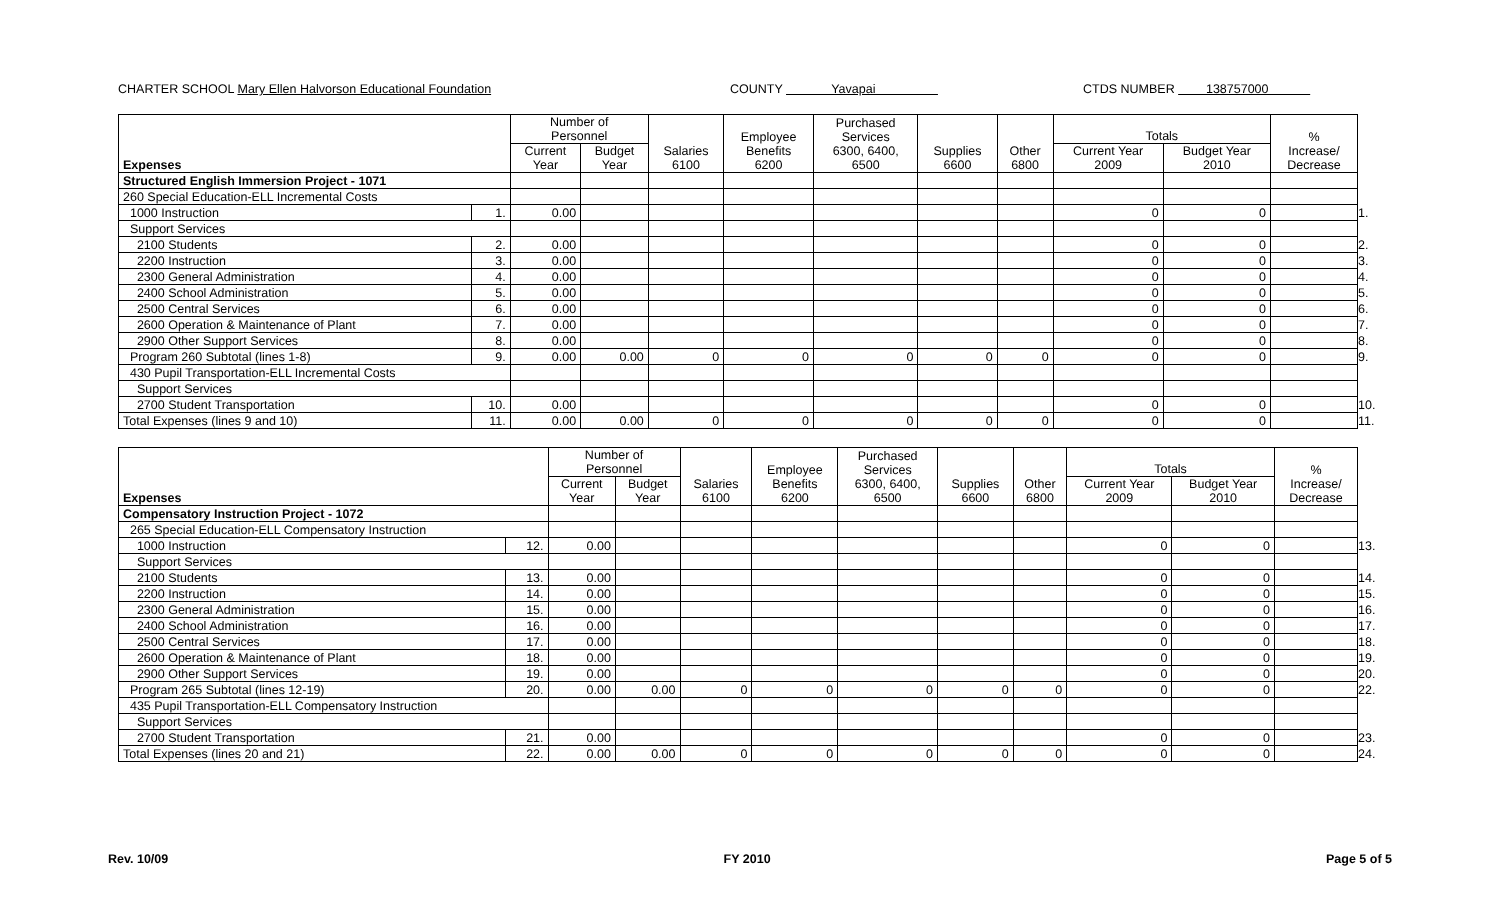CHARTER SCHOOL Mary Ellen Halvorson Educational Foundation COUNTY Yavapai CTDS NUMBER 138757000
| Expenses | | Number of Personnel | | Salaries 6100 | Employee Benefits 6200 | Purchased Services 6300, 6400, 6500 | Supplies 6600 | Other 6800 | Totals | | % Increase/ Decrease | |
| | | Current Year | Budget Year | | | | | | Current Year 2009 | Budget Year 2010 | | |
| Structured English Immersion Project - 1071 | | | | | | | | | | | | |
| 260 Special Education-ELL Incremental Costs | | | | | | | | | | | | |
| 1000 Instruction | 1. | 0.00 | | | | | | | 0 | 0 | | 1. |
| Support Services | | | | | | | | | | | | |
| 2100 Students | 2. | 0.00 | | | | | | | 0 | 0 | | 2. |
| 2200 Instruction | 3. | 0.00 | | | | | | | 0 | 0 | | 3. |
| 2300 General Administration | 4. | 0.00 | | | | | | | 0 | 0 | | 4. |
| 2400 School Administration | 5. | 0.00 | | | | | | | 0 | 0 | | 5. |
| 2500 Central Services | 6. | 0.00 | | | | | | | 0 | 0 | | 6. |
| 2600 Operation & Maintenance of Plant | 7. | 0.00 | | | | | | | 0 | 0 | | 7. |
| 2900 Other Support Services | 8. | 0.00 | | | | | | | 0 | 0 | | 8. |
| Program 260 Subtotal (lines 1-8) | 9. | 0.00 | 0.00 | 0 | 0 | 0 | 0 | 0 | 0 | 0 | | 9. |
| 430 Pupil Transportation-ELL Incremental Costs | | | | | | | | | | | | |
| Support Services | | | | | | | | | | | | |
| 2700 Student Transportation | 10. | 0.00 | | | | | | | 0 | 0 | | 10. |
| Total Expenses (lines 9 and 10) | 11. | 0.00 | 0.00 | 0 | 0 | 0 | 0 | 0 | 0 | 0 | | 11. |
| Expenses | | Number of Personnel | | Salaries 6100 | Employee Benefits 6200 | Purchased Services 6300, 6400, 6500 | Supplies 6600 | Other 6800 | Totals | | % Increase/ Decrease | |
| | | Current Year | Budget Year | | | | | | Current Year 2009 | Budget Year 2010 | | |
| Compensatory Instruction Project - 1072 | | | | | | | | | | | | |
| 265 Special Education-ELL Compensatory Instruction | | | | | | | | | | | | |
| 1000 Instruction | 12. | 0.00 | | | | | | | 0 | 0 | | 13. |
| Support Services | | | | | | | | | | | | |
| 2100 Students | 13. | 0.00 | | | | | | | 0 | 0 | | 14. |
| 2200 Instruction | 14. | 0.00 | | | | | | | 0 | 0 | | 15. |
| 2300 General Administration | 15. | 0.00 | | | | | | | 0 | 0 | | 16. |
| 2400 School Administration | 16. | 0.00 | | | | | | | 0 | 0 | | 17. |
| 2500 Central Services | 17. | 0.00 | | | | | | | 0 | 0 | | 18. |
| 2600 Operation & Maintenance of Plant | 18. | 0.00 | | | | | | | 0 | 0 | | 19. |
| 2900 Other Support Services | 19. | 0.00 | | | | | | | 0 | 0 | | 20. |
| Program 265 Subtotal (lines 12-19) | 20. | 0.00 | 0.00 | 0 | 0 | 0 | 0 | 0 | 0 | 0 | | 22. |
| 435 Pupil Transportation-ELL Compensatory Instruction | | | | | | | | | | | | |
| Support Services | | | | | | | | | | | | |
| 2700 Student Transportation | 21. | 0.00 | | | | | | | 0 | 0 | | 23. |
| Total Expenses (lines 20 and 21) | 22. | 0.00 | 0.00 | 0 | 0 | 0 | 0 | 0 | 0 | 0 | | 24. |
Rev. 10/09 FY 2010 Page 5 of 5